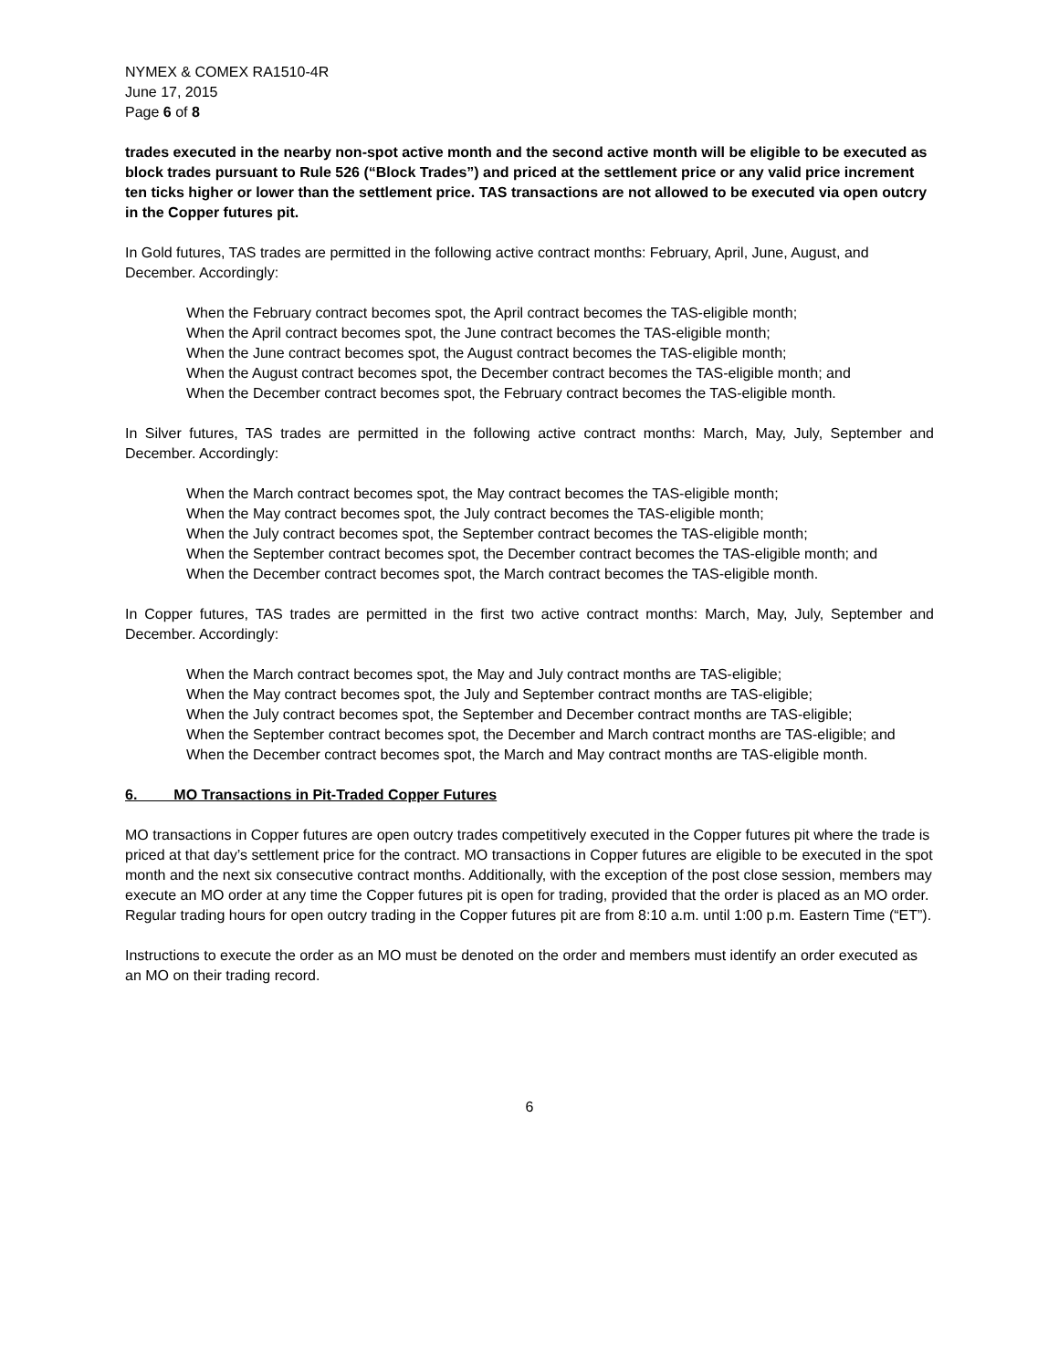NYMEX & COMEX RA1510-4R
June 17, 2015
Page 6 of 8
trades executed in the nearby non-spot active month and the second active month will be eligible to be executed as block trades pursuant to Rule 526 (“Block Trades”) and priced at the settlement price or any valid price increment ten ticks higher or lower than the settlement price. TAS transactions are not allowed to be executed via open outcry in the Copper futures pit.
In Gold futures, TAS trades are permitted in the following active contract months: February, April, June, August, and December. Accordingly:
When the February contract becomes spot, the April contract becomes the TAS-eligible month;
When the April contract becomes spot, the June contract becomes the TAS-eligible month;
When the June contract becomes spot, the August contract becomes the TAS-eligible month;
When the August contract becomes spot, the December contract becomes the TAS-eligible month; and
When the December contract becomes spot, the February contract becomes the TAS-eligible month.
In Silver futures, TAS trades are permitted in the following active contract months: March, May, July, September and December. Accordingly:
When the March contract becomes spot, the May contract becomes the TAS-eligible month;
When the May contract becomes spot, the July contract becomes the TAS-eligible month;
When the July contract becomes spot, the September contract becomes the TAS-eligible month;
When the September contract becomes spot, the December contract becomes the TAS-eligible month; and
When the December contract becomes spot, the March contract becomes the TAS-eligible month.
In Copper futures, TAS trades are permitted in the first two active contract months: March, May, July, September and December. Accordingly:
When the March contract becomes spot, the May and July contract months are TAS-eligible;
When the May contract becomes spot, the July and September contract months are TAS-eligible;
When the July contract becomes spot, the September and December contract months are TAS-eligible;
When the September contract becomes spot, the December and March contract months are TAS-eligible; and
When the December contract becomes spot, the March and May contract months are TAS-eligible month.
6. MO Transactions in Pit-Traded Copper Futures
MO transactions in Copper futures are open outcry trades competitively executed in the Copper futures pit where the trade is priced at that day’s settlement price for the contract. MO transactions in Copper futures are eligible to be executed in the spot month and the next six consecutive contract months. Additionally, with the exception of the post close session, members may execute an MO order at any time the Copper futures pit is open for trading, provided that the order is placed as an MO order. Regular trading hours for open outcry trading in the Copper futures pit are from 8:10 a.m. until 1:00 p.m. Eastern Time (“ET”).
Instructions to execute the order as an MO must be denoted on the order and members must identify an order executed as an MO on their trading record.
6